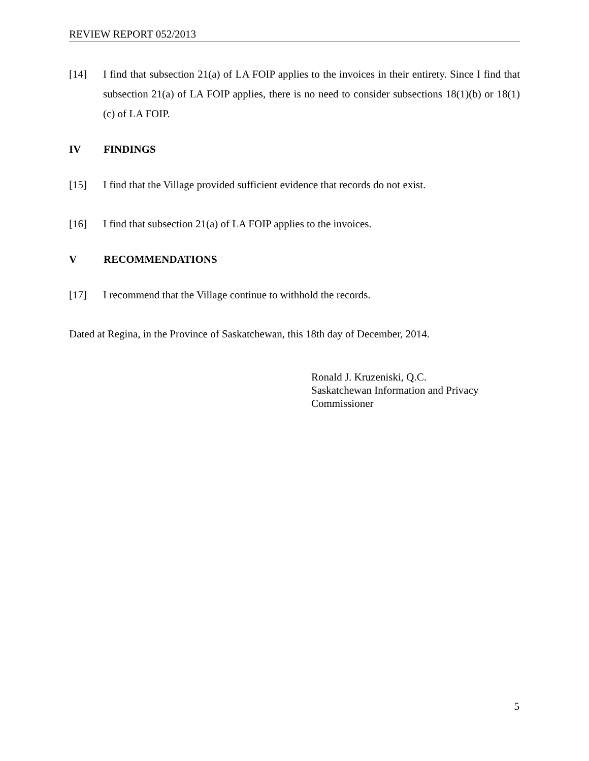REVIEW REPORT 052/2013
[14] I find that subsection 21(a) of LA FOIP applies to the invoices in their entirety. Since I find that subsection 21(a) of LA FOIP applies, there is no need to consider subsections 18(1)(b) or 18(1)(c) of LA FOIP.
IV FINDINGS
[15] I find that the Village provided sufficient evidence that records do not exist.
[16] I find that subsection 21(a) of LA FOIP applies to the invoices.
V RECOMMENDATIONS
[17] I recommend that the Village continue to withhold the records.
Dated at Regina, in the Province of Saskatchewan, this 18th day of December, 2014.
Ronald J. Kruzeniski, Q.C.
Saskatchewan Information and Privacy
Commissioner
5